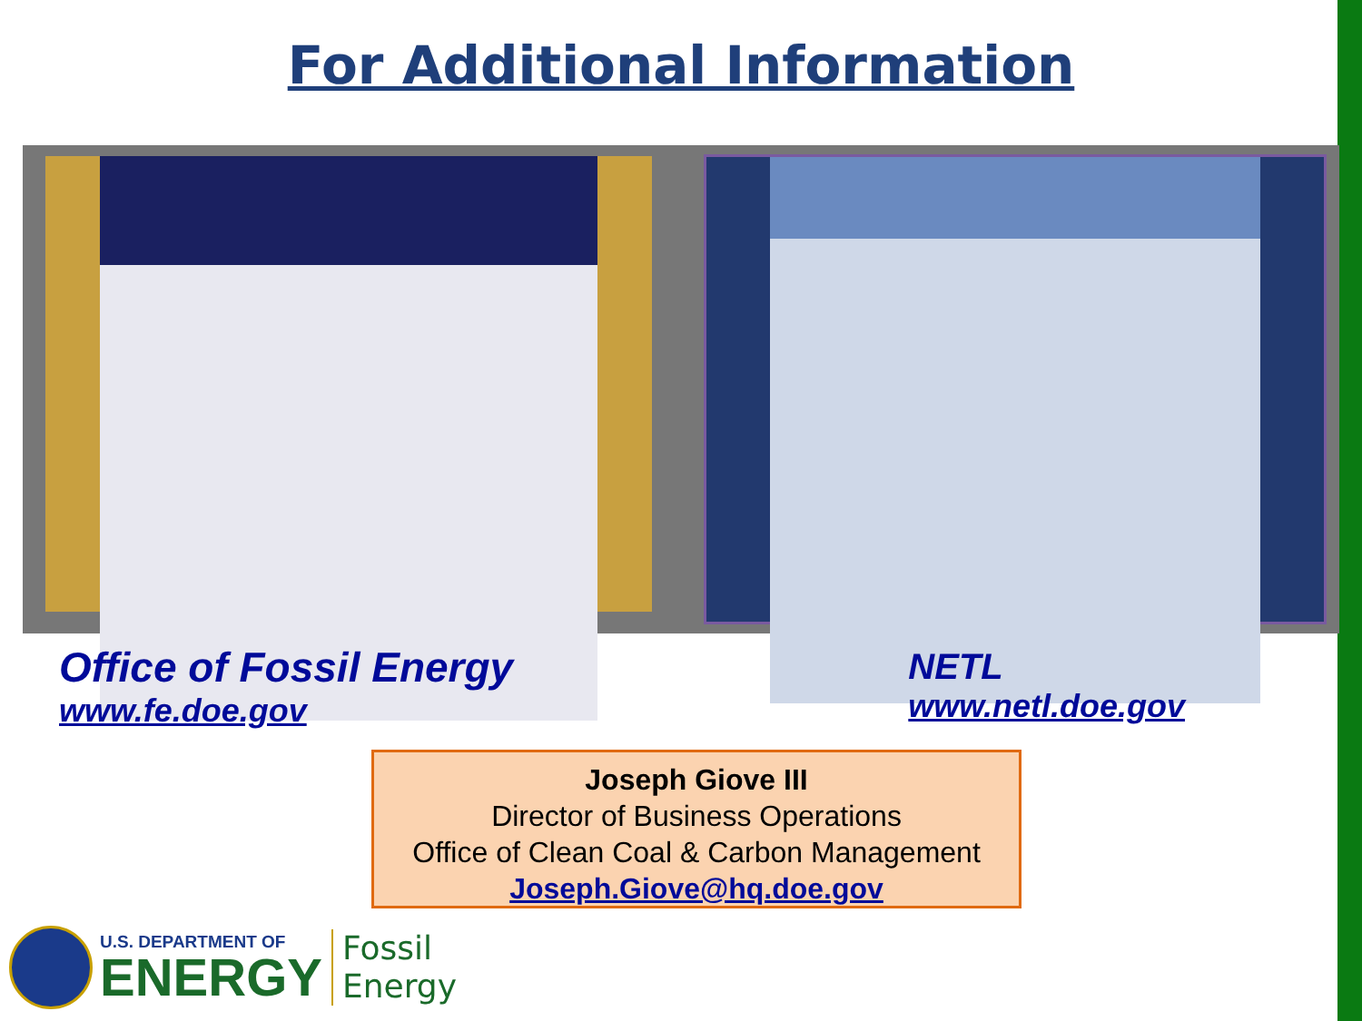For Additional Information
Office of Fossil Energy
www.fe.doe.gov
NETL
www.netl.doe.gov
Joseph Giove III
Director of Business Operations
Office of Clean Coal & Carbon Management
Joseph.Giove@hq.doe.gov
U.S. DEPARTMENT OF
ENERGY
Fossil
Energy